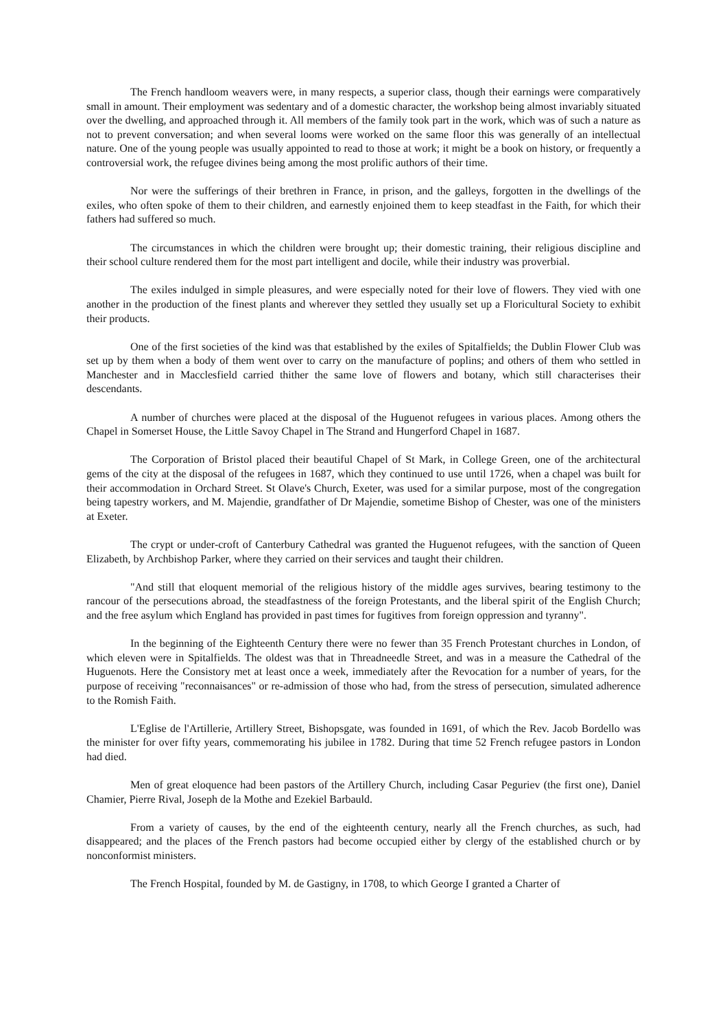The French handloom weavers were, in many respects, a superior class, though their earnings were comparatively small in amount. Their employment was sedentary and of a domestic character, the workshop being almost invariably situated over the dwelling, and approached through it. All members of the family took part in the work, which was of such a nature as not to prevent conversation; and when several looms were worked on the same floor this was generally of an intellectual nature. One of the young people was usually appointed to read to those at work; it might be a book on history, or frequently a controversial work, the refugee divines being among the most prolific authors of their time.
Nor were the sufferings of their brethren in France, in prison, and the galleys, forgotten in the dwellings of the exiles, who often spoke of them to their children, and earnestly enjoined them to keep steadfast in the Faith, for which their fathers had suffered so much.
The circumstances in which the children were brought up; their domestic training, their religious discipline and their school culture rendered them for the most part intelligent and docile, while their industry was proverbial.
The exiles indulged in simple pleasures, and were especially noted for their love of flowers. They vied with one another in the production of the finest plants and wherever they settled they usually set up a Floricultural Society to exhibit their products.
One of the first societies of the kind was that established by the exiles of Spitalfields; the Dublin Flower Club was set up by them when a body of them went over to carry on the manufacture of poplins; and others of them who settled in Manchester and in Macclesfield carried thither the same love of flowers and botany, which still characterises their descendants.
A number of churches were placed at the disposal of the Huguenot refugees in various places. Among others the Chapel in Somerset House, the Little Savoy Chapel in The Strand and Hungerford Chapel in 1687.
The Corporation of Bristol placed their beautiful Chapel of St Mark, in College Green, one of the architectural gems of the city at the disposal of the refugees in 1687, which they continued to use until 1726, when a chapel was built for their accommodation in Orchard Street. St Olave's Church, Exeter, was used for a similar purpose, most of the congregation being tapestry workers, and M. Majendie, grandfather of Dr Majendie, sometime Bishop of Chester, was one of the ministers at Exeter.
The crypt or under-croft of Canterbury Cathedral was granted the Huguenot refugees, with the sanction of Queen Elizabeth, by Archbishop Parker, where they carried on their services and taught their children.
"And still that eloquent memorial of the religious history of the middle ages survives, bearing testimony to the rancour of the persecutions abroad, the steadfastness of the foreign Protestants, and the liberal spirit of the English Church; and the free asylum which England has provided in past times for fugitives from foreign oppression and tyranny".
In the beginning of the Eighteenth Century there were no fewer than 35 French Protestant churches in London, of which eleven were in Spitalfields. The oldest was that in Threadneedle Street, and was in a measure the Cathedral of the Huguenots. Here the Consistory met at least once a week, immediately after the Revocation for a number of years, for the purpose of receiving "reconnaisances" or re-admission of those who had, from the stress of persecution, simulated adherence to the Romish Faith.
L'Eglise de l'Artillerie, Artillery Street, Bishopsgate, was founded in 1691, of which the Rev. Jacob Bordello was the minister for over fifty years, commemorating his jubilee in 1782. During that time 52 French refugee pastors in London had died.
Men of great eloquence had been pastors of the Artillery Church, including Casar Peguriev (the first one), Daniel Chamier, Pierre Rival, Joseph de la Mothe and Ezekiel Barbauld.
From a variety of causes, by the end of the eighteenth century, nearly all the French churches, as such, had disappeared; and the places of the French pastors had become occupied either by clergy of the established church or by nonconformist ministers.
The French Hospital, founded by M. de Gastigny, in 1708, to which George I granted a Charter of